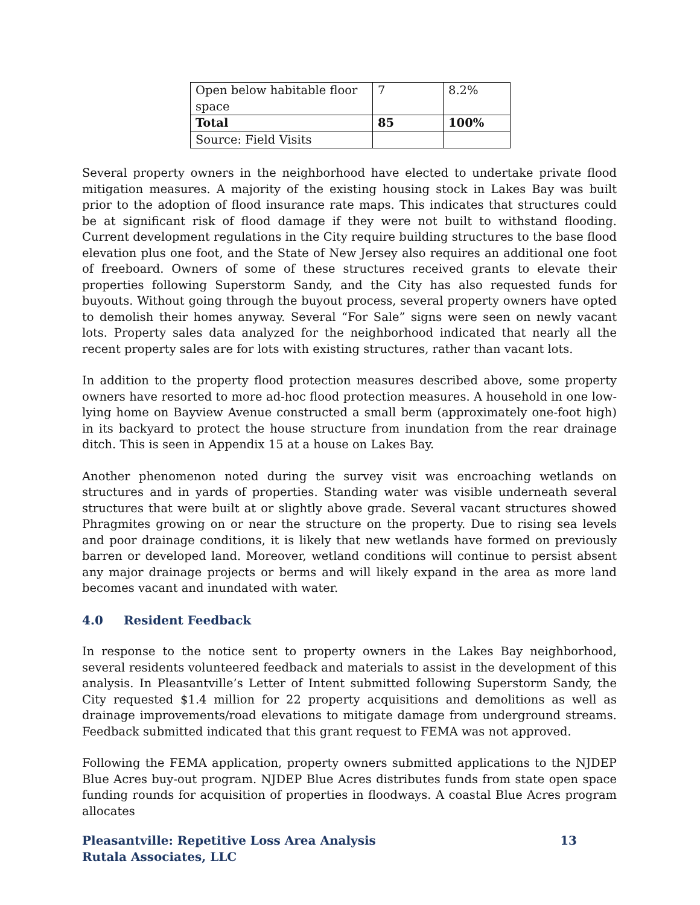| Open below habitable floor space | 7 | 8.2% |
| Total | 85 | 100% |
| Source: Field Visits | | |
Several property owners in the neighborhood have elected to undertake private flood mitigation measures. A majority of the existing housing stock in Lakes Bay was built prior to the adoption of flood insurance rate maps. This indicates that structures could be at significant risk of flood damage if they were not built to withstand flooding. Current development regulations in the City require building structures to the base flood elevation plus one foot, and the State of New Jersey also requires an additional one foot of freeboard. Owners of some of these structures received grants to elevate their properties following Superstorm Sandy, and the City has also requested funds for buyouts. Without going through the buyout process, several property owners have opted to demolish their homes anyway. Several “For Sale” signs were seen on newly vacant lots. Property sales data analyzed for the neighborhood indicated that nearly all the recent property sales are for lots with existing structures, rather than vacant lots.
In addition to the property flood protection measures described above, some property owners have resorted to more ad-hoc flood protection measures. A household in one low-lying home on Bayview Avenue constructed a small berm (approximately one-foot high) in its backyard to protect the house structure from inundation from the rear drainage ditch. This is seen in Appendix 15 at a house on Lakes Bay.
Another phenomenon noted during the survey visit was encroaching wetlands on structures and in yards of properties. Standing water was visible underneath several structures that were built at or slightly above grade. Several vacant structures showed Phragmites growing on or near the structure on the property. Due to rising sea levels and poor drainage conditions, it is likely that new wetlands have formed on previously barren or developed land. Moreover, wetland conditions will continue to persist absent any major drainage projects or berms and will likely expand in the area as more land becomes vacant and inundated with water.
4.0 Resident Feedback
In response to the notice sent to property owners in the Lakes Bay neighborhood, several residents volunteered feedback and materials to assist in the development of this analysis. In Pleasantville’s Letter of Intent submitted following Superstorm Sandy, the City requested $1.4 million for 22 property acquisitions and demolitions as well as drainage improvements/road elevations to mitigate damage from underground streams. Feedback submitted indicated that this grant request to FEMA was not approved.
Following the FEMA application, property owners submitted applications to the NJDEP Blue Acres buy-out program. NJDEP Blue Acres distributes funds from state open space funding rounds for acquisition of properties in floodways. A coastal Blue Acres program allocates
13 Pleasantville: Repetitive Loss Area Analysis
Rutala Associates, LLC